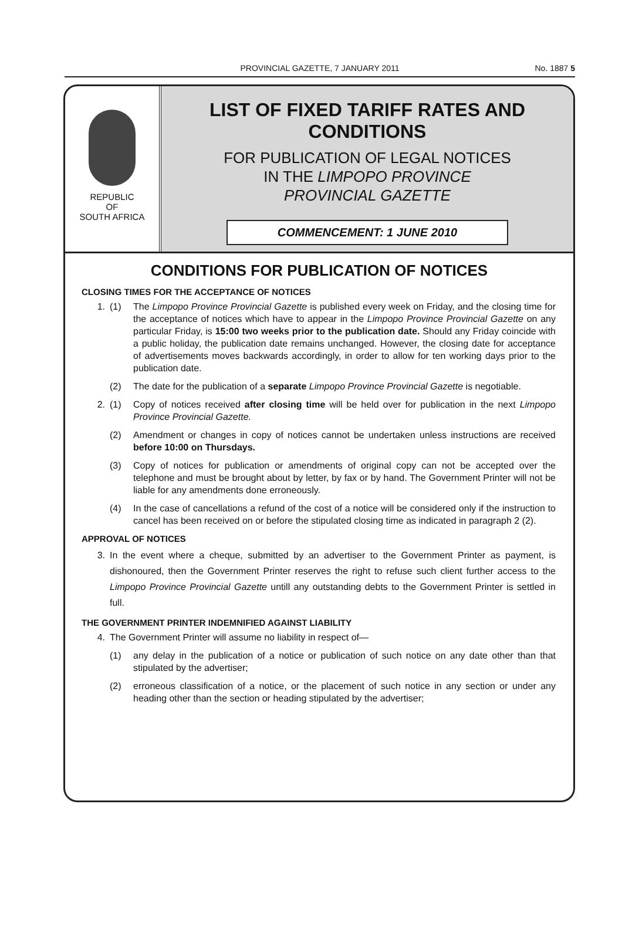PROVINCIAL GAZETTE, 7 JANUARY 2011 No. 1887 5
REPUBLIC
OF
SOUTH AFRICA
LIST OF FIXED TARIFF RATES AND CONDITIONS
FOR PUBLICATION OF LEGAL NOTICES
IN THE LIMPOPO PROVINCE
PROVINCIAL GAZETTE
COMMENCEMENT: 1 JUNE 2010
CONDITIONS FOR PUBLICATION OF NOTICES
CLOSING TIMES FOR THE ACCEPTANCE OF NOTICES
1. (1) The Limpopo Province Provincial Gazette is published every week on Friday, and the closing time for the acceptance of notices which have to appear in the Limpopo Province Provincial Gazette on any particular Friday, is 15:00 two weeks prior to the publication date. Should any Friday coincide with a public holiday, the publication date remains unchanged. However, the closing date for acceptance of advertisements moves backwards accordingly, in order to allow for ten working days prior to the publication date.
(2) The date for the publication of a separate Limpopo Province Provincial Gazette is negotiable.
2. (1) Copy of notices received after closing time will be held over for publication in the next Limpopo Province Provincial Gazette.
(2) Amendment or changes in copy of notices cannot be undertaken unless instructions are received before 10:00 on Thursdays.
(3) Copy of notices for publication or amendments of original copy can not be accepted over the telephone and must be brought about by letter, by fax or by hand. The Government Printer will not be liable for any amendments done erroneously.
(4) In the case of cancellations a refund of the cost of a notice will be considered only if the instruction to cancel has been received on or before the stipulated closing time as indicated in paragraph 2 (2).
APPROVAL OF NOTICES
3. In the event where a cheque, submitted by an advertiser to the Government Printer as payment, is dishonoured, then the Government Printer reserves the right to refuse such client further access to the Limpopo Province Provincial Gazette untill any outstanding debts to the Government Printer is settled in full.
THE GOVERNMENT PRINTER INDEMNIFIED AGAINST LIABILITY
4. The Government Printer will assume no liability in respect of—
(1) any delay in the publication of a notice or publication of such notice on any date other than that stipulated by the advertiser;
(2) erroneous classification of a notice, or the placement of such notice in any section or under any heading other than the section or heading stipulated by the advertiser;